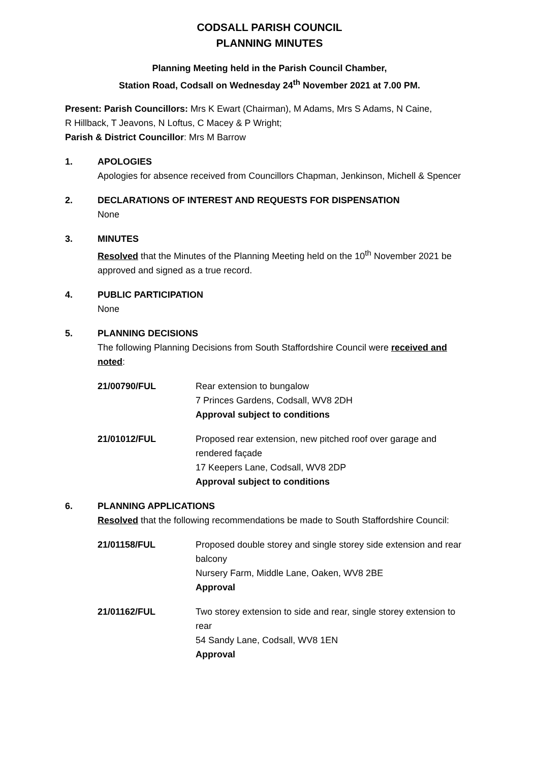CODSALL PARISH COUNCIL
PLANNING MINUTES
Planning Meeting held in the Parish Council Chamber,
Station Road, Codsall on Wednesday 24<sup>th</sup> November 2021 at 7.00 PM.
Present: Parish Councillors: Mrs K Ewart (Chairman), M Adams, Mrs S Adams, N Caine,
R Hillback, T Jeavons, N Loftus, C Macey & P Wright;
Parish & District Councillor: Mrs M Barrow
1. APOLOGIES
Apologies for absence received from Councillors Chapman, Jenkinson, Michell & Spencer
2. DECLARATIONS OF INTEREST AND REQUESTS FOR DISPENSATION
None
3. MINUTES
Resolved that the Minutes of the Planning Meeting held on the 10<sup>th</sup> November 2021 be approved and signed as a true record.
4. PUBLIC PARTICIPATION
None
5. PLANNING DECISIONS
The following Planning Decisions from South Staffordshire Council were received and noted:
21/00790/FUL Rear extension to bungalow
7 Princes Gardens, Codsall, WV8 2DH
Approval subject to conditions
21/01012/FUL Proposed rear extension, new pitched roof over garage and rendered façade
17 Keepers Lane, Codsall, WV8 2DP
Approval subject to conditions
6. PLANNING APPLICATIONS
Resolved that the following recommendations be made to South Staffordshire Council:
21/01158/FUL Proposed double storey and single storey side extension and rear balcony
Nursery Farm, Middle Lane, Oaken, WV8 2BE
Approval
21/01162/FUL Two storey extension to side and rear, single storey extension to rear
54 Sandy Lane, Codsall, WV8 1EN
Approval